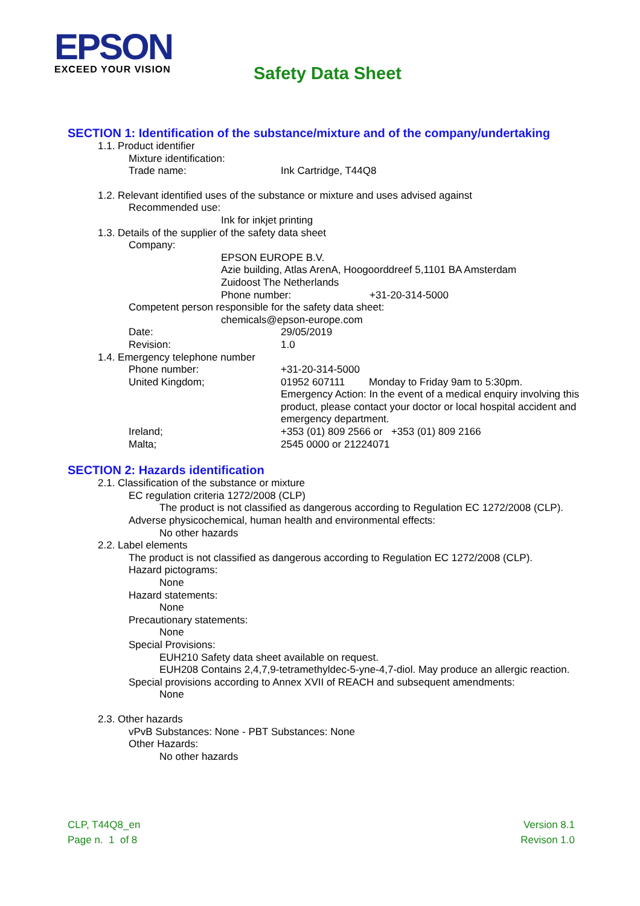EPSON
EXCEED YOUR VISION
Safety Data Sheet
SECTION 1: Identification of the substance/mixture and of the company/undertaking
1.1. Product identifier
Mixture identification:
Trade name: Ink Cartridge, T44Q8
1.2. Relevant identified uses of the substance or mixture and uses advised against
Recommended use:
Ink for inkjet printing
1.3. Details of the supplier of the safety data sheet
Company:
EPSON EUROPE B.V.
Azie building, Atlas ArenA, Hoogoorddreef 5,1101 BA Amsterdam
Zuidoost The Netherlands
Phone number: +31-20-314-5000
Competent person responsible for the safety data sheet:
chemicals@epson-europe.com
Date: 29/05/2019
Revision: 1.0
1.4. Emergency telephone number
Phone number: +31-20-314-5000
United Kingdom; 01952 607111 Monday to Friday 9am to 5:30pm.
Emergency Action: In the event of a medical enquiry involving this product, please contact your doctor or local hospital accident and emergency department.
Ireland; +353 (01) 809 2566 or +353 (01) 809 2166
Malta; 2545 0000 or 21224071
SECTION 2: Hazards identification
2.1. Classification of the substance or mixture
EC regulation criteria 1272/2008 (CLP)
The product is not classified as dangerous according to Regulation EC 1272/2008 (CLP).
Adverse physicochemical, human health and environmental effects:
No other hazards
2.2. Label elements
The product is not classified as dangerous according to Regulation EC 1272/2008 (CLP).
Hazard pictograms:
None
Hazard statements:
None
Precautionary statements:
None
Special Provisions:
EUH210 Safety data sheet available on request.
EUH208 Contains 2,4,7,9-tetramethyldec-5-yne-4,7-diol. May produce an allergic reaction.
Special provisions according to Annex XVII of REACH and subsequent amendments:
None
2.3. Other hazards
vPvB Substances: None - PBT Substances: None
Other Hazards:
No other hazards
CLP, T44Q8_en
Page n. 1 of 8
Version 8.1
Revison 1.0